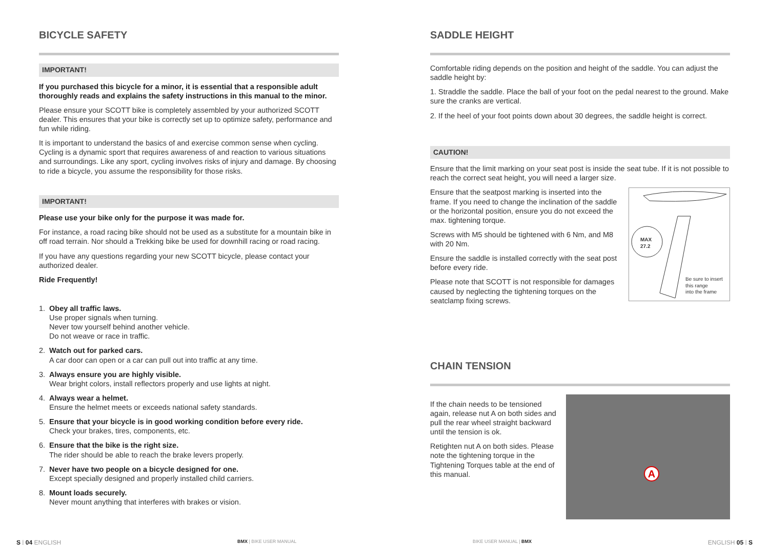BICYCLE SAFETY
IMPORTANT!
If you purchased this bicycle for a minor, it is essential that a responsible adult thoroughly reads and explains the safety instructions in this manual to the minor.
Please ensure your SCOTT bike is completely assembled by your authorized SCOTT dealer. This ensures that your bike is correctly set up to optimize safety, performance and fun while riding.
It is important to understand the basics of and exercise common sense when cycling. Cycling is a dynamic sport that requires awareness of and reaction to various situations and surroundings. Like any sport, cycling involves risks of injury and damage. By choosing to ride a bicycle, you assume the responsibility for those risks.
IMPORTANT!
Please use your bike only for the purpose it was made for.
For instance, a road racing bike should not be used as a substitute for a mountain bike in off road terrain. Nor should a Trekking bike be used for downhill racing or road racing.
If you have any questions regarding your new SCOTT bicycle, please contact your authorized dealer.
Ride Frequently!
1. Obey all traffic laws.
Use proper signals when turning.
Never tow yourself behind another vehicle.
Do not weave or race in traffic.
2. Watch out for parked cars.
A car door can open or a car can pull out into traffic at any time.
3. Always ensure you are highly visible.
Wear bright colors, install reflectors properly and use lights at night.
4. Always wear a helmet.
Ensure the helmet meets or exceeds national safety standards.
5. Ensure that your bicycle is in good working condition before every ride.
Check your brakes, tires, components, etc.
6. Ensure that the bike is the right size.
The rider should be able to reach the brake levers properly.
7. Never have two people on a bicycle designed for one.
Except specially designed and properly installed child carriers.
8. Mount loads securely.
Never mount anything that interferes with brakes or vision.
SADDLE HEIGHT
Comfortable riding depends on the position and height of the saddle. You can adjust the saddle height by:
1. Straddle the saddle. Place the ball of your foot on the pedal nearest to the ground. Make sure the cranks are vertical.
2. If the heel of your foot points down about 30 degrees, the saddle height is correct.
CAUTION!
Ensure that the limit marking on your seat post is inside the seat tube. If it is not possible to reach the correct seat height, you will need a larger size.
Ensure that the seatpost marking is inserted into the frame. If you need to change the inclination of the saddle or the horizontal position, ensure you do not exceed the max. tightening torque.
Screws with M5 should be tightened with 6 Nm, and M8 with 20 Nm.
Ensure the saddle is installed correctly with the seat post before every ride.
Please note that SCOTT is not responsible for damages caused by neglecting the tightening torques on the seatclamp fixing screws.
MAX
27.2
Be sure to insert
this range
into the frame
CHAIN TENSION
If the chain needs to be tensioned again, release nut A on both sides and pull the rear wheel straight backward until the tension is ok.
Retighten nut A on both sides. Please note the tightening torque in the Tightening Torques table at the end of this manual.
A
S | 04 ENGLISH BMX | BIKE USER MANUAL BIKE USER MANUAL | BMX ENGLISH 05 | S